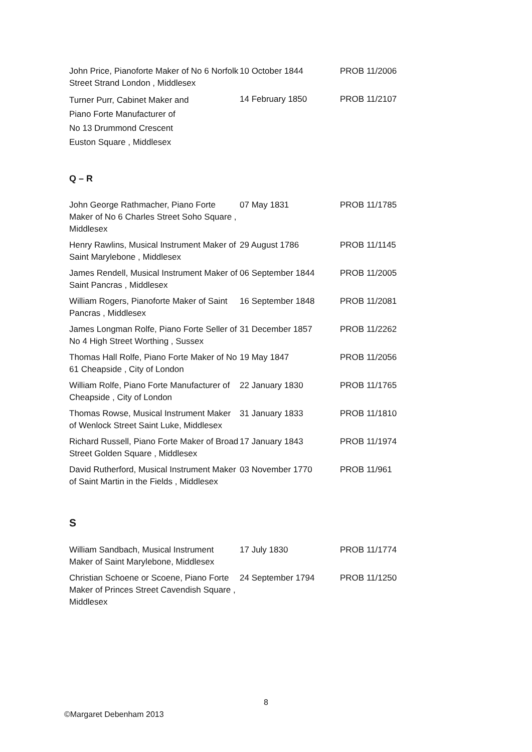| John Price, Pianoforte Maker of No 6 Norfolk Street Strand London , Middlesex | 10 October 1844 | PROB 11/2006 |
| Turner Purr, Cabinet Maker and Piano Forte Manufacturer of No 13 Drummond Crescent Euston Square , Middlesex | 14 February 1850 | PROB 11/2107 |
Q – R
| John George Rathmacher, Piano Forte Maker of No 6 Charles Street Soho Square , Middlesex | 07 May 1831 | PROB 11/1785 |
| Henry Rawlins, Musical Instrument Maker of Saint Marylebone , Middlesex | 29 August 1786 | PROB 11/1145 |
| James Rendell, Musical Instrument Maker of Saint Pancras , Middlesex | 06 September 1844 | PROB 11/2005 |
| William Rogers, Pianoforte Maker of Saint Pancras , Middlesex | 16 September 1848 | PROB 11/2081 |
| James Longman Rolfe, Piano Forte Seller of No 4 High Street Worthing , Sussex | 31 December 1857 | PROB 11/2262 |
| Thomas Hall Rolfe, Piano Forte Maker of No 61 Cheapside , City of London | 19 May 1847 | PROB 11/2056 |
| William Rolfe, Piano Forte Manufacturer of Cheapside , City of London | 22 January 1830 | PROB 11/1765 |
| Thomas Rowse, Musical Instrument Maker of Wenlock Street Saint Luke, Middlesex | 31 January 1833 | PROB 11/1810 |
| Richard Russell, Piano Forte Maker of Broad Street Golden Square , Middlesex | 17 January 1843 | PROB 11/1974 |
| David Rutherford, Musical Instrument Maker of Saint Martin in the Fields , Middlesex | 03 November 1770 | PROB 11/961 |
S
| William Sandbach, Musical Instrument Maker of Saint Marylebone, Middlesex | 17 July 1830 | PROB 11/1774 |
| Christian Schoene or Scoene, Piano Forte Maker of Princes Street Cavendish Square , Middlesex | 24 September 1794 | PROB 11/1250 |
8
©Margaret Debenham 2013